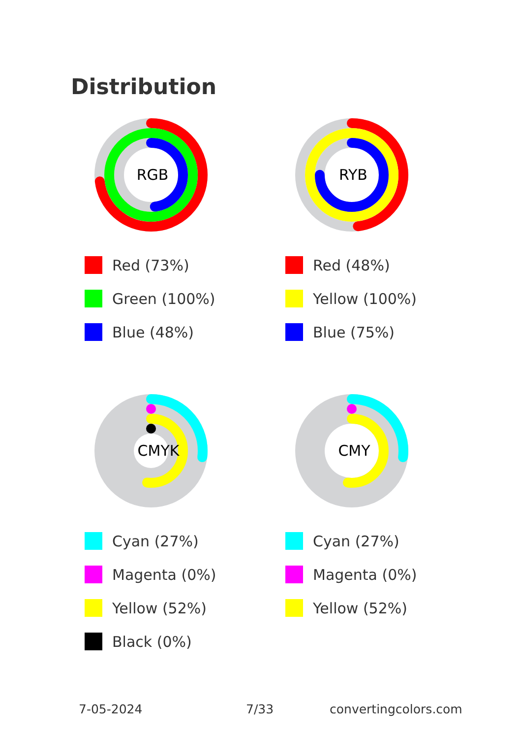Distribution
RGB
Red (73%)
Green (100%)
Blue (48%)
RYB
Red (48%)
Yellow (100%)
Blue (75%)
CMYK
Cyan (27%)
Magenta (0%)
Yellow (52%)
Black (0%)
CMY
Cyan (27%)
Magenta (0%)
Yellow (52%)
7-05-2024 7/33 convertingcolors.com